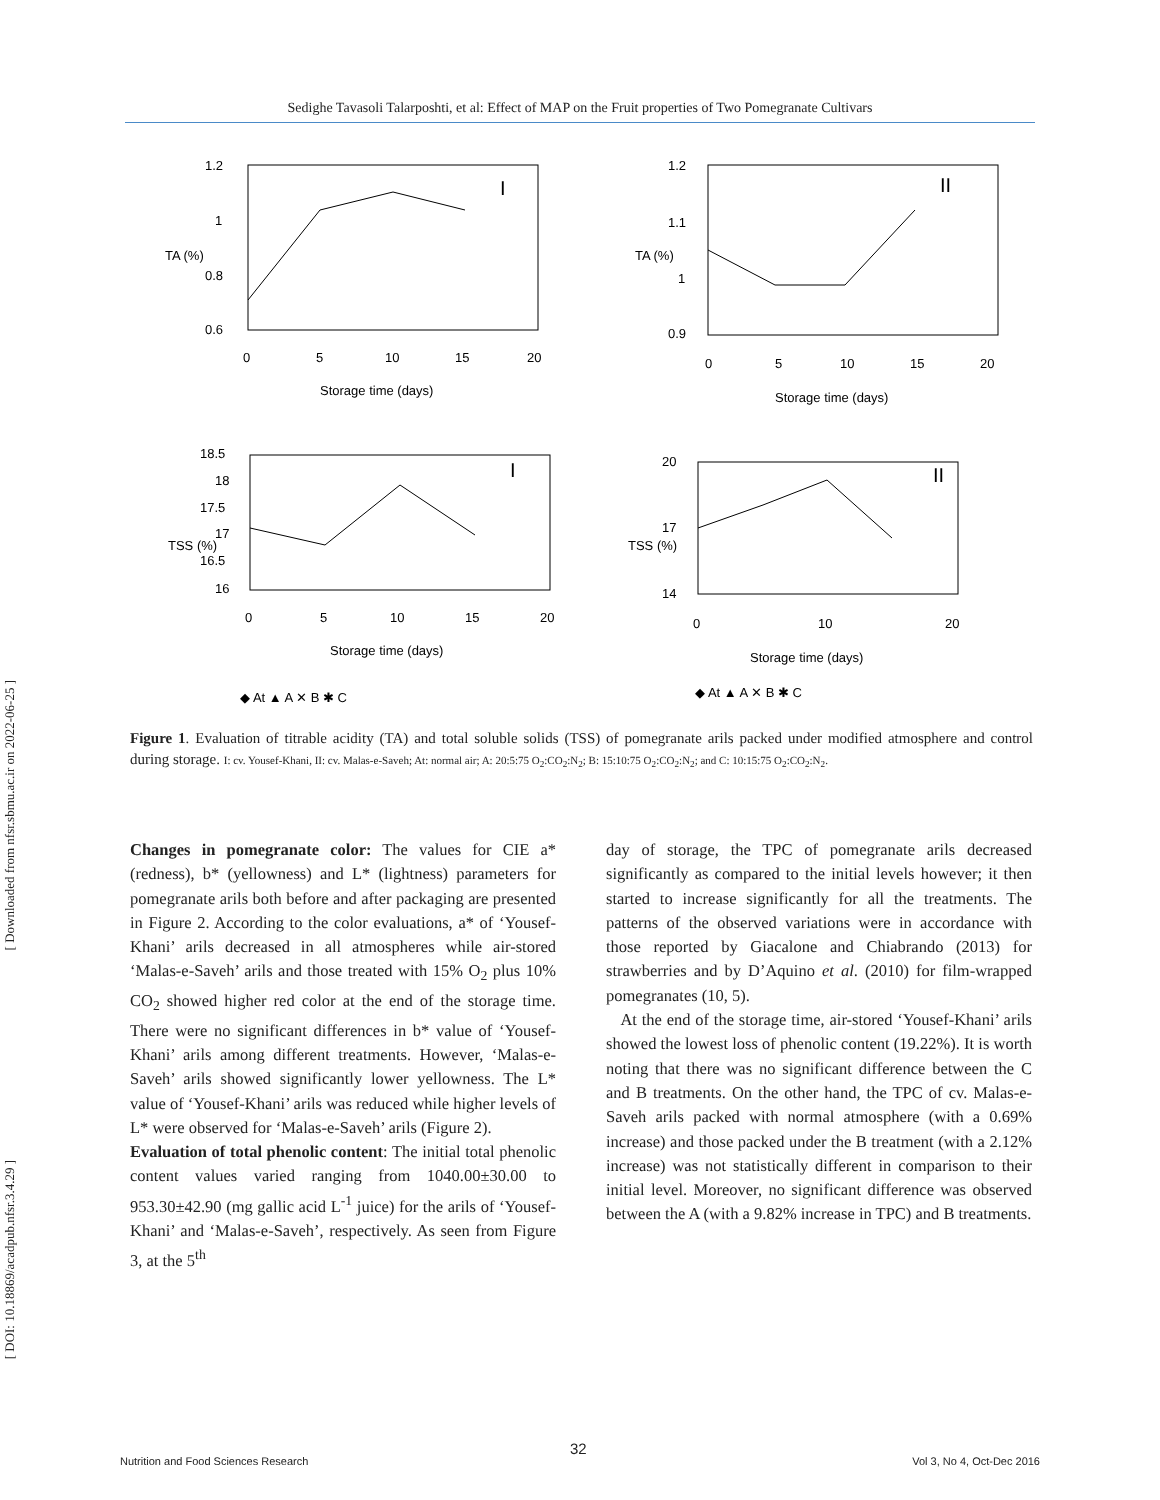Sedighe Tavasoli Talarposhti, et al: Effect of MAP on the Fruit properties of Two Pomegranate Cultivars
[ Downloaded from nfsr.sbmu.ac.ir on 2022-06-25 ]
[ DOI: 10.18869/acadpub.nfsr.3.4.29 ]
I
1.2
1
0.8
0.6
0
5
10
15
20
Storage time (days)
TA (%)
II
1.2
1.1
1
0.9
0
5
10
15
20
Storage time (days)
TA (%)
I
18.5
18
17.5
17
16.5
16
0
5
10
15
20
Storage time (days)
TSS (%)
II
20
17
14
0
10
20
Storage time (days)
TSS (%)
◆ At ▲ A ✕ B ✱ C
◆ At ▲ A ✕ B ✱ C
Figure 1. Evaluation of titrable acidity (TA) and total soluble solids (TSS) of pomegranate arils packed under modified atmosphere and control during storage. I: cv. Yousef-Khani, II: cv. Malas-e-Saveh; At: normal air; A: 20:5:75 O<sub>2</sub>:CO<sub>2</sub>:N<sub>2</sub>; B: 15:10:75 O<sub>2</sub>:CO<sub>2</sub>:N<sub>2</sub>; and C: 10:15:75 O<sub>2</sub>:CO<sub>2</sub>:N<sub>2</sub>.
Changes in pomegranate color: The values for CIE a* (redness), b* (yellowness) and L* (lightness) parameters for pomegranate arils both before and after packaging are presented in Figure 2. According to the color evaluations, a* of ‘Yousef-Khani’ arils decreased in all atmospheres while air-stored ‘Malas-e-Saveh’ arils and those treated with 15% O<sub>2</sub> plus 10% CO<sub>2</sub> showed higher red color at the end of the storage time. There were no significant differences in b* value of ‘Yousef-Khani’ arils among different treatments. However, ‘Malas-e-Saveh’ arils showed significantly lower yellowness. The L* value of ‘Yousef-Khani’ arils was reduced while higher levels of L* were observed for ‘Malas-e-Saveh’ arils (Figure 2).
Evaluation of total phenolic content: The initial total phenolic content values varied ranging from 1040.00±30.00 to 953.30±42.90 (mg gallic acid L<sup>-1</sup> juice) for the arils of ‘Yousef-Khani’ and ‘Malas-e-Saveh’, respectively. As seen from Figure 3, at the 5<sup>th</sup>
day of storage, the TPC of pomegranate arils decreased significantly as compared to the initial levels however; it then started to increase significantly for all the treatments. The patterns of the observed variations were in accordance with those reported by Giacalone and Chiabrando (2013) for strawberries and by D’Aquino et al. (2010) for film-wrapped pomegranates (10, 5).
At the end of the storage time, air-stored ‘Yousef-Khani’ arils showed the lowest loss of phenolic content (19.22%). It is worth noting that there was no significant difference between the C and B treatments. On the other hand, the TPC of cv. Malas-e-Saveh arils packed with normal atmosphere (with a 0.69% increase) and those packed under the B treatment (with a 2.12% increase) was not statistically different in comparison to their initial level. Moreover, no significant difference was observed between the A (with a 9.82% increase in TPC) and B treatments.
32
Nutrition and Food Sciences Research Vol 3, No 4, Oct-Dec 2016